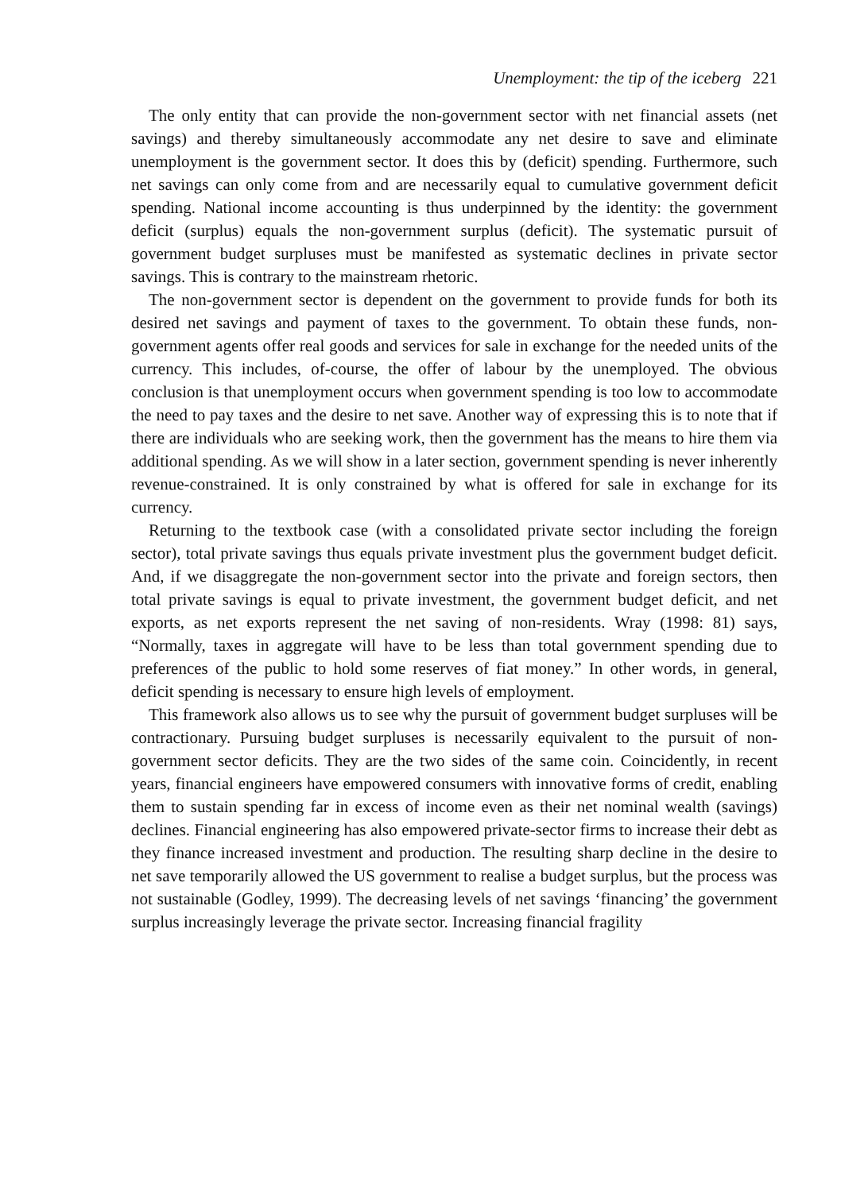Unemployment: the tip of the iceberg 221
The only entity that can provide the non-government sector with net financial assets (net savings) and thereby simultaneously accommodate any net desire to save and eliminate unemployment is the government sector. It does this by (deficit) spending. Furthermore, such net savings can only come from and are necessarily equal to cumulative government deficit spending. National income accounting is thus underpinned by the identity: the government deficit (surplus) equals the non-government surplus (deficit). The systematic pursuit of government budget surpluses must be manifested as systematic declines in private sector savings. This is contrary to the mainstream rhetoric.
The non-government sector is dependent on the government to provide funds for both its desired net savings and payment of taxes to the government. To obtain these funds, non-government agents offer real goods and services for sale in exchange for the needed units of the currency. This includes, of-course, the offer of labour by the unemployed. The obvious conclusion is that unemployment occurs when government spending is too low to accommodate the need to pay taxes and the desire to net save. Another way of expressing this is to note that if there are individuals who are seeking work, then the government has the means to hire them via additional spending. As we will show in a later section, government spending is never inherently revenue-constrained. It is only constrained by what is offered for sale in exchange for its currency.
Returning to the textbook case (with a consolidated private sector including the foreign sector), total private savings thus equals private investment plus the government budget deficit. And, if we disaggregate the non-government sector into the private and foreign sectors, then total private savings is equal to private investment, the government budget deficit, and net exports, as net exports represent the net saving of non-residents. Wray (1998: 81) says, “Normally, taxes in aggregate will have to be less than total government spending due to preferences of the public to hold some reserves of fiat money.” In other words, in general, deficit spending is necessary to ensure high levels of employment.
This framework also allows us to see why the pursuit of government budget surpluses will be contractionary. Pursuing budget surpluses is necessarily equivalent to the pursuit of non-government sector deficits. They are the two sides of the same coin. Coincidently, in recent years, financial engineers have empowered consumers with innovative forms of credit, enabling them to sustain spending far in excess of income even as their net nominal wealth (savings) declines. Financial engineering has also empowered private-sector firms to increase their debt as they finance increased investment and production. The resulting sharp decline in the desire to net save temporarily allowed the US government to realise a budget surplus, but the process was not sustainable (Godley, 1999). The decreasing levels of net savings ‘financing’ the government surplus increasingly leverage the private sector. Increasing financial fragility